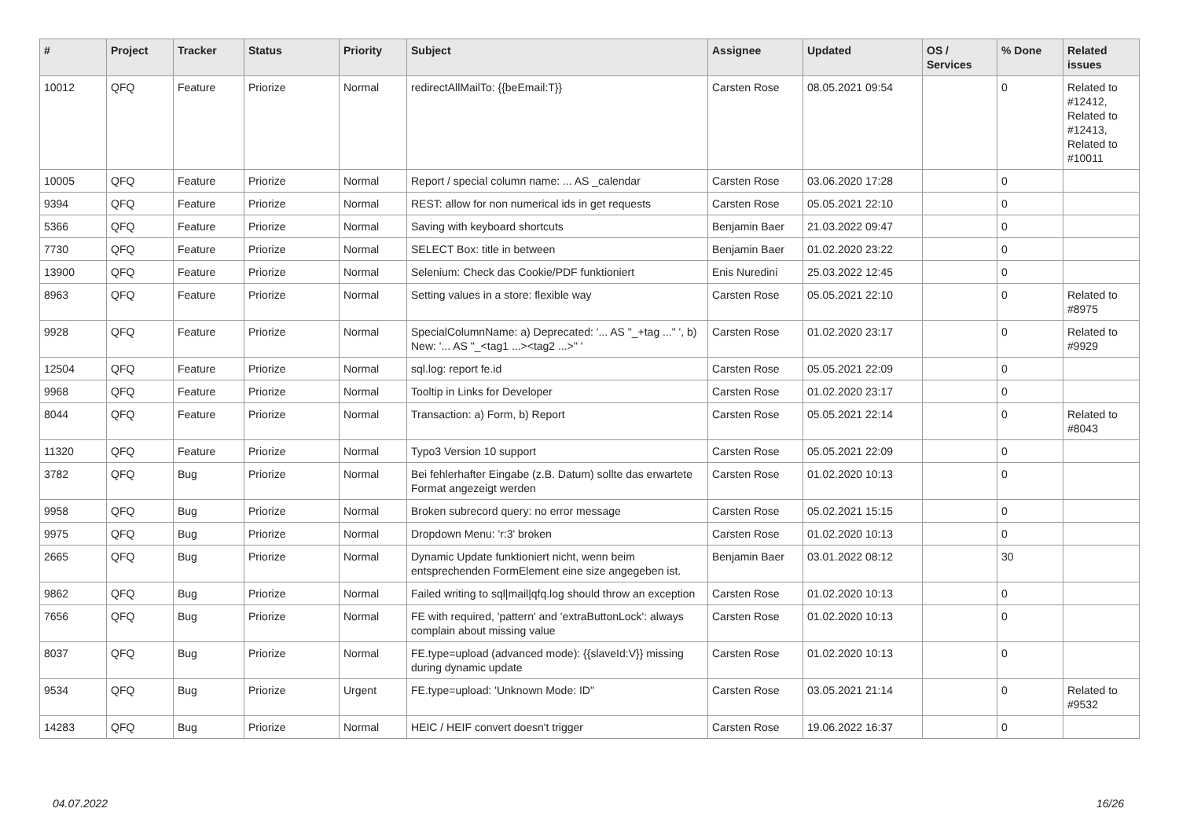| # | Project | Tracker | Status | Priority | Subject | Assignee | Updated | OS / Services | % Done | Related issues |
| --- | --- | --- | --- | --- | --- | --- | --- | --- | --- | --- |
| 10012 | QFQ | Feature | Priorize | Normal | redirectAllMailTo: {{beEmail:T}} | Carsten Rose | 08.05.2021 09:54 | | 0 | Related to #12412, Related to #12413, Related to #10011 |
| 10005 | QFQ | Feature | Priorize | Normal | Report / special column name: ... AS _calendar | Carsten Rose | 03.06.2020 17:28 | | 0 | |
| 9394 | QFQ | Feature | Priorize | Normal | REST: allow for non numerical ids in get requests | Carsten Rose | 05.05.2021 22:10 | | 0 | |
| 5366 | QFQ | Feature | Priorize | Normal | Saving with keyboard shortcuts | Benjamin Baer | 21.03.2022 09:47 | | 0 | |
| 7730 | QFQ | Feature | Priorize | Normal | SELECT Box: title in between | Benjamin Baer | 01.02.2020 23:22 | | 0 | |
| 13900 | QFQ | Feature | Priorize | Normal | Selenium: Check das Cookie/PDF funktioniert | Enis Nuredini | 25.03.2022 12:45 | | 0 | |
| 8963 | QFQ | Feature | Priorize | Normal | Setting values in a store: flexible way | Carsten Rose | 05.05.2021 22:10 | | 0 | Related to #8975 |
| 9928 | QFQ | Feature | Priorize | Normal | SpecialColumnName: a) Deprecated: '... AS "_+tag ..." ', b) New: '... AS "_<tag1 ...><tag2 ...>" ' | Carsten Rose | 01.02.2020 23:17 | | 0 | Related to #9929 |
| 12504 | QFQ | Feature | Priorize | Normal | sql.log: report fe.id | Carsten Rose | 05.05.2021 22:09 | | 0 | |
| 9968 | QFQ | Feature | Priorize | Normal | Tooltip in Links for Developer | Carsten Rose | 01.02.2020 23:17 | | 0 | |
| 8044 | QFQ | Feature | Priorize | Normal | Transaction: a) Form, b) Report | Carsten Rose | 05.05.2021 22:14 | | 0 | Related to #8043 |
| 11320 | QFQ | Feature | Priorize | Normal | Typo3 Version 10 support | Carsten Rose | 05.05.2021 22:09 | | 0 | |
| 3782 | QFQ | Bug | Priorize | Normal | Bei fehlerhafter Eingabe (z.B. Datum) sollte das erwartete Format angezeigt werden | Carsten Rose | 01.02.2020 10:13 | | 0 | |
| 9958 | QFQ | Bug | Priorize | Normal | Broken subrecord query: no error message | Carsten Rose | 05.02.2021 15:15 | | 0 | |
| 9975 | QFQ | Bug | Priorize | Normal | Dropdown Menu: 'r:3' broken | Carsten Rose | 01.02.2020 10:13 | | 0 | |
| 2665 | QFQ | Bug | Priorize | Normal | Dynamic Update funktioniert nicht, wenn beim entsprechenden FormElement eine size angegeben ist. | Benjamin Baer | 03.01.2022 08:12 | | 30 | |
| 9862 | QFQ | Bug | Priorize | Normal | Failed writing to sql/mail/qfq.log should throw an exception | Carsten Rose | 01.02.2020 10:13 | | 0 | |
| 7656 | QFQ | Bug | Priorize | Normal | FE with required, 'pattern' and 'extraButtonLock': always complain about missing value | Carsten Rose | 01.02.2020 10:13 | | 0 | |
| 8037 | QFQ | Bug | Priorize | Normal | FE.type=upload (advanced mode): {{slaveId:V}} missing during dynamic update | Carsten Rose | 01.02.2020 10:13 | | 0 | |
| 9534 | QFQ | Bug | Priorize | Urgent | FE.type=upload: 'Unknown Mode: ID" | Carsten Rose | 03.05.2021 21:14 | | 0 | Related to #9532 |
| 14283 | QFQ | Bug | Priorize | Normal | HEIC / HEIF convert doesn't trigger | Carsten Rose | 19.06.2022 16:37 | | 0 | |
04.07.2022 16/26